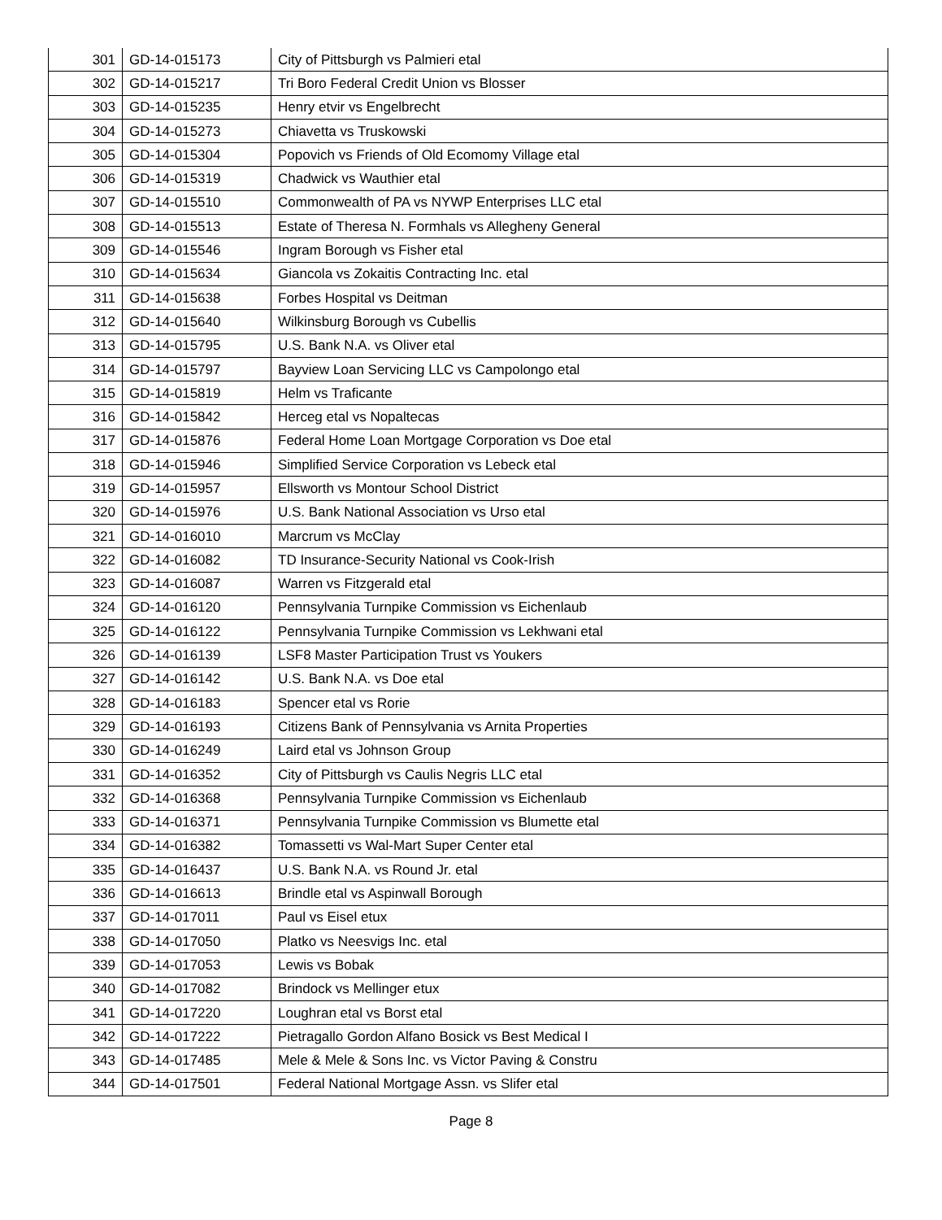| 301 | GD-14-015173 | City of Pittsburgh vs Palmieri etal |
| 302 | GD-14-015217 | Tri Boro Federal Credit Union vs Blosser |
| 303 | GD-14-015235 | Henry etvir vs Engelbrecht |
| 304 | GD-14-015273 | Chiavetta vs Truskowski |
| 305 | GD-14-015304 | Popovich vs Friends of Old Ecomomy Village etal |
| 306 | GD-14-015319 | Chadwick vs Wauthier etal |
| 307 | GD-14-015510 | Commonwealth of PA vs NYWP Enterprises LLC etal |
| 308 | GD-14-015513 | Estate of Theresa N. Formhals vs Allegheny General |
| 309 | GD-14-015546 | Ingram Borough vs Fisher etal |
| 310 | GD-14-015634 | Giancola vs Zokaitis Contracting Inc. etal |
| 311 | GD-14-015638 | Forbes Hospital vs Deitman |
| 312 | GD-14-015640 | Wilkinsburg Borough vs Cubellis |
| 313 | GD-14-015795 | U.S. Bank N.A. vs Oliver etal |
| 314 | GD-14-015797 | Bayview Loan Servicing LLC vs Campolongo etal |
| 315 | GD-14-015819 | Helm vs Traficante |
| 316 | GD-14-015842 | Herceg etal vs Nopaltecas |
| 317 | GD-14-015876 | Federal Home Loan Mortgage Corporation vs Doe etal |
| 318 | GD-14-015946 | Simplified Service Corporation vs Lebeck etal |
| 319 | GD-14-015957 | Ellsworth vs Montour School District |
| 320 | GD-14-015976 | U.S. Bank National Association vs Urso etal |
| 321 | GD-14-016010 | Marcrum vs McClay |
| 322 | GD-14-016082 | TD Insurance-Security National vs Cook-Irish |
| 323 | GD-14-016087 | Warren vs Fitzgerald etal |
| 324 | GD-14-016120 | Pennsylvania Turnpike Commission vs Eichenlaub |
| 325 | GD-14-016122 | Pennsylvania Turnpike Commission vs Lekhwani etal |
| 326 | GD-14-016139 | LSF8 Master Participation Trust vs Youkers |
| 327 | GD-14-016142 | U.S. Bank N.A. vs Doe etal |
| 328 | GD-14-016183 | Spencer etal vs Rorie |
| 329 | GD-14-016193 | Citizens Bank of Pennsylvania vs Arnita Properties |
| 330 | GD-14-016249 | Laird etal vs Johnson Group |
| 331 | GD-14-016352 | City of Pittsburgh vs Caulis Negris LLC etal |
| 332 | GD-14-016368 | Pennsylvania Turnpike Commission vs Eichenlaub |
| 333 | GD-14-016371 | Pennsylvania Turnpike Commission vs Blumette etal |
| 334 | GD-14-016382 | Tomassetti vs Wal-Mart Super Center etal |
| 335 | GD-14-016437 | U.S. Bank N.A. vs Round Jr. etal |
| 336 | GD-14-016613 | Brindle etal vs Aspinwall Borough |
| 337 | GD-14-017011 | Paul vs Eisel etux |
| 338 | GD-14-017050 | Platko vs Neesvigs Inc. etal |
| 339 | GD-14-017053 | Lewis vs Bobak |
| 340 | GD-14-017082 | Brindock vs Mellinger etux |
| 341 | GD-14-017220 | Loughran etal vs Borst etal |
| 342 | GD-14-017222 | Pietragallo Gordon Alfano Bosick vs Best Medical I |
| 343 | GD-14-017485 | Mele & Mele & Sons Inc. vs Victor Paving & Constru |
| 344 | GD-14-017501 | Federal National Mortgage Assn. vs Slifer etal |
Page 8